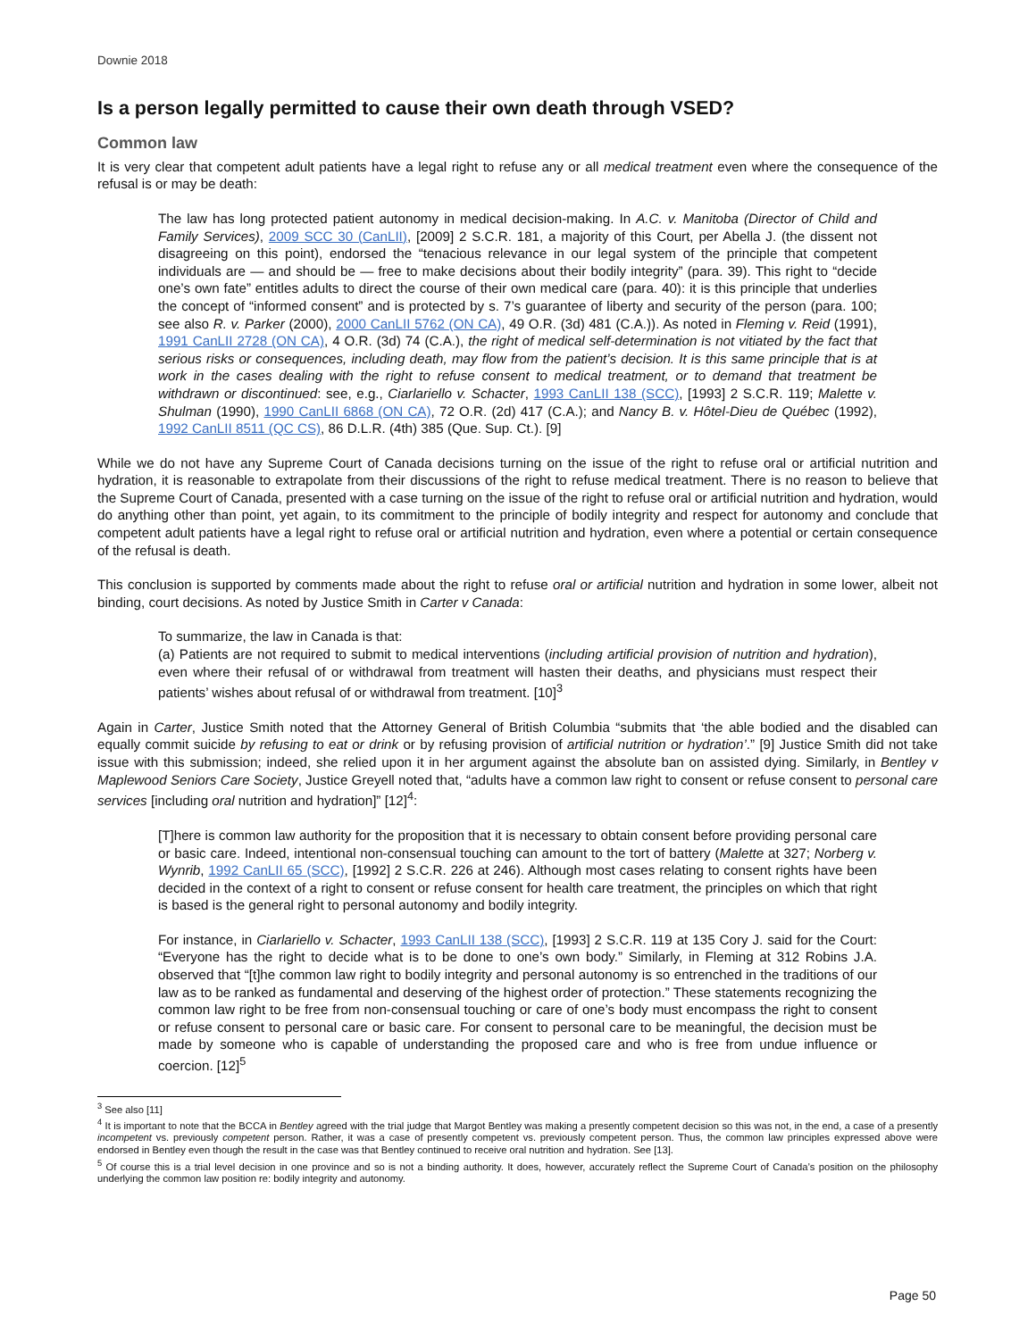Downie 2018
Is a person legally permitted to cause their own death through VSED?
Common law
It is very clear that competent adult patients have a legal right to refuse any or all medical treatment even where the consequence of the refusal is or may be death:
The law has long protected patient autonomy in medical decision-making. In A.C. v. Manitoba (Director of Child and Family Services), 2009 SCC 30 (CanLII), [2009] 2 S.C.R. 181, a majority of this Court, per Abella J. (the dissent not disagreeing on this point), endorsed the “tenacious relevance in our legal system of the principle that competent individuals are — and should be — free to make decisions about their bodily integrity” (para. 39). This right to “decide one’s own fate” entitles adults to direct the course of their own medical care (para. 40): it is this principle that underlies the concept of “informed consent” and is protected by s. 7’s guarantee of liberty and security of the person (para. 100; see also R. v. Parker (2000), 2000 CanLII 5762 (ON CA), 49 O.R. (3d) 481 (C.A.)). As noted in Fleming v. Reid (1991), 1991 CanLII 2728 (ON CA), 4 O.R. (3d) 74 (C.A.), the right of medical self-determination is not vitiated by the fact that serious risks or consequences, including death, may flow from the patient’s decision. It is this same principle that is at work in the cases dealing with the right to refuse consent to medical treatment, or to demand that treatment be withdrawn or discontinued: see, e.g., Ciarlariello v. Schacter, 1993 CanLII 138 (SCC), [1993] 2 S.C.R. 119; Malette v. Shulman (1990), 1990 CanLII 6868 (ON CA), 72 O.R. (2d) 417 (C.A.); and Nancy B. v. Hôtel-Dieu de Québec (1992), 1992 CanLII 8511 (QC CS), 86 D.L.R. (4th) 385 (Que. Sup. Ct.). [9]
While we do not have any Supreme Court of Canada decisions turning on the issue of the right to refuse oral or artificial nutrition and hydration, it is reasonable to extrapolate from their discussions of the right to refuse medical treatment. There is no reason to believe that the Supreme Court of Canada, presented with a case turning on the issue of the right to refuse oral or artificial nutrition and hydration, would do anything other than point, yet again, to its commitment to the principle of bodily integrity and respect for autonomy and conclude that competent adult patients have a legal right to refuse oral or artificial nutrition and hydration, even where a potential or certain consequence of the refusal is death.
This conclusion is supported by comments made about the right to refuse oral or artificial nutrition and hydration in some lower, albeit not binding, court decisions. As noted by Justice Smith in Carter v Canada:
To summarize, the law in Canada is that:
(a) Patients are not required to submit to medical interventions (including artificial provision of nutrition and hydration), even where their refusal of or withdrawal from treatment will hasten their deaths, and physicians must respect their patients’ wishes about refusal of or withdrawal from treatment. [10]<sup>3</sup>
Again in Carter, Justice Smith noted that the Attorney General of British Columbia “submits that ‘the able bodied and the disabled can equally commit suicide by refusing to eat or drink or by refusing provision of artificial nutrition or hydration’.” [9] Justice Smith did not take issue with this submission; indeed, she relied upon it in her argument against the absolute ban on assisted dying. Similarly, in Bentley v Maplewood Seniors Care Society, Justice Greyell noted that, “adults have a common law right to consent or refuse consent to personal care services [including oral nutrition and hydration]” [12]<sup>4</sup>:
[T]here is common law authority for the proposition that it is necessary to obtain consent before providing personal care or basic care. Indeed, intentional non-consensual touching can amount to the tort of battery (Malette at 327; Norberg v. Wynrib, 1992 CanLII 65 (SCC), [1992] 2 S.C.R. 226 at 246). Although most cases relating to consent rights have been decided in the context of a right to consent or refuse consent for health care treatment, the principles on which that right is based is the general right to personal autonomy and bodily integrity.
For instance, in Ciarlariello v. Schacter, 1993 CanLII 138 (SCC), [1993] 2 S.C.R. 119 at 135 Cory J. said for the Court: “Everyone has the right to decide what is to be done to one’s own body.” Similarly, in Fleming at 312 Robins J.A. observed that “[t]he common law right to bodily integrity and personal autonomy is so entrenched in the traditions of our law as to be ranked as fundamental and deserving of the highest order of protection.” These statements recognizing the common law right to be free from non-consensual touching or care of one’s body must encompass the right to consent or refuse consent to personal care or basic care. For consent to personal care to be meaningful, the decision must be made by someone who is capable of understanding the proposed care and who is free from undue influence or coercion. [12]<sup>5</sup>
<sup>3</sup> See also [11]
<sup>4</sup> It is important to note that the BCCA in Bentley agreed with the trial judge that Margot Bentley was making a presently competent decision so this was not, in the end, a case of a presently incompetent vs. previously competent person. Rather, it was a case of presently competent vs. previously competent person. Thus, the common law principles expressed above were endorsed in Bentley even though the result in the case was that Bentley continued to receive oral nutrition and hydration. See [13].
<sup>5</sup> Of course this is a trial level decision in one province and so is not a binding authority. It does, however, accurately reflect the Supreme Court of Canada’s position on the philosophy underlying the common law position re: bodily integrity and autonomy.
Page 50